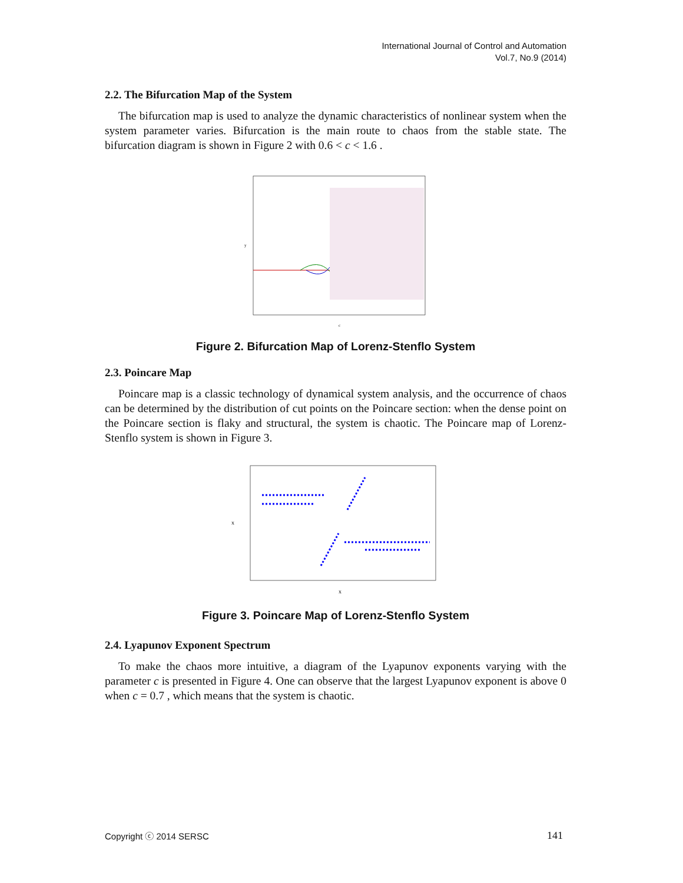International Journal of Control and Automation
Vol.7, No.9 (2014)
2.2. The Bifurcation Map of the System
The bifurcation map is used to analyze the dynamic characteristics of nonlinear system when the system parameter varies. Bifurcation is the main route to chaos from the stable state. The bifurcation diagram is shown in Figure 2 with 0.6 < c < 1.6 .
c
y
Figure 2. Bifurcation Map of Lorenz-Stenflo System
2.3. Poincare Map
Poincare map is a classic technology of dynamical system analysis, and the occurrence of chaos can be determined by the distribution of cut points on the Poincare section: when the dense point on the Poincare section is flaky and structural, the system is chaotic. The Poincare map of Lorenz-Stenflo system is shown in Figure 3.
x
x
Figure 3. Poincare Map of Lorenz-Stenflo System
2.4. Lyapunov Exponent Spectrum
To make the chaos more intuitive, a diagram of the Lyapunov exponents varying with the parameter c is presented in Figure 4. One can observe that the largest Lyapunov exponent is above 0 when c = 0.7 , which means that the system is chaotic.
Copyright ⓒ 2014 SERSC 141